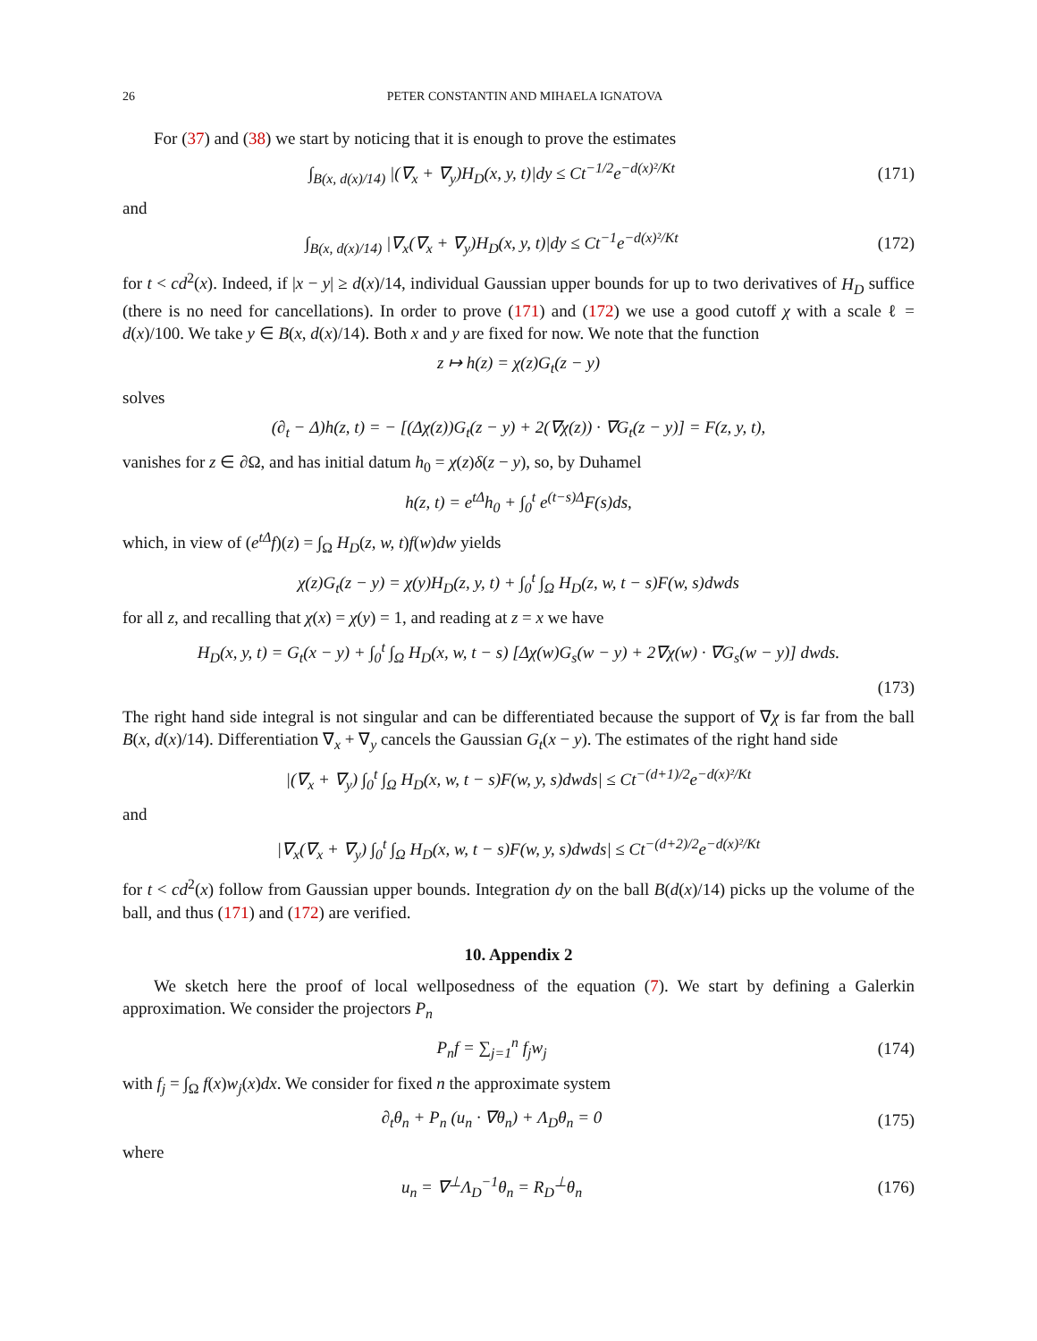26 PETER CONSTANTIN AND MIHAELA IGNATOVA
For (37) and (38) we start by noticing that it is enough to prove the estimates
∫<sub>B(x, d(x)/14)</sub> |(∇<sub>x</sub> + ∇<sub>y</sub>)H<sub>D</sub>(x, y, t)|dy ≤ Ct<sup>−1/2</sup>e<sup>−d(x)²/Kt</sup>
(171)
and
∫<sub>B(x, d(x)/14)</sub> |∇<sub>x</sub>(∇<sub>x</sub> + ∇<sub>y</sub>)H<sub>D</sub>(x, y, t)|dy ≤ Ct<sup>−1</sup>e<sup>−d(x)²/Kt</sup>
(172)
for t < cd<sup>2</sup>(x). Indeed, if |x − y| ≥ d(x)/14, individual Gaussian upper bounds for up to two derivatives of H<sub>D</sub> suffice (there is no need for cancellations). In order to prove (171) and (172) we use a good cutoff χ with a scale ℓ = d(x)/100. We take y ∈ B(x, d(x)/14). Both x and y are fixed for now. We note that the function
z ↦ h(z) = χ(z)G<sub>t</sub>(z − y)
solves
(∂<sub>t</sub> − Δ)h(z, t) = − [(Δχ(z))G<sub>t</sub>(z − y) + 2(∇χ(z)) · ∇G<sub>t</sub>(z − y)] = F(z, y, t),
vanishes for z ∈ ∂Ω, and has initial datum h<sub>0</sub> = χ(z)δ(z − y), so, by Duhamel
h(z, t) = e<sup>tΔ</sup>h<sub>0</sub> + ∫<sub>0</sub><sup>t</sup> e<sup>(t−s)Δ</sup>F(s)ds,
which, in view of (e<sup>tΔ</sup>f)(z) = ∫<sub>Ω</sub> H<sub>D</sub>(z, w, t)f(w)dw yields
χ(z)G<sub>t</sub>(z − y) = χ(y)H<sub>D</sub>(z, y, t) + ∫<sub>0</sub><sup>t</sup> ∫<sub>Ω</sub> H<sub>D</sub>(z, w, t − s)F(w, s)dwds
for all z, and recalling that χ(x) = χ(y) = 1, and reading at z = x we have
H<sub>D</sub>(x, y, t) = G<sub>t</sub>(x − y) + ∫<sub>0</sub><sup>t</sup> ∫<sub>Ω</sub> H<sub>D</sub>(x, w, t − s) [Δχ(w)G<sub>s</sub>(w − y) + 2∇χ(w) · ∇G<sub>s</sub>(w − y)] dwds.
(173)
The right hand side integral is not singular and can be differentiated because the support of ∇χ is far from the ball B(x, d(x)/14). Differentiation ∇<sub>x</sub> + ∇<sub>y</sub> cancels the Gaussian G<sub>t</sub>(x − y). The estimates of the right hand side
|(∇<sub>x</sub> + ∇<sub>y</sub>) ∫<sub>0</sub><sup>t</sup> ∫<sub>Ω</sub> H<sub>D</sub>(x, w, t − s)F(w, y, s)dwds| ≤ Ct<sup>−(d+1)/2</sup>e<sup>−d(x)²/Kt</sup>
and
|∇<sub>x</sub>(∇<sub>x</sub> + ∇<sub>y</sub>) ∫<sub>0</sub><sup>t</sup> ∫<sub>Ω</sub> H<sub>D</sub>(x, w, t − s)F(w, y, s)dwds| ≤ Ct<sup>−(d+2)/2</sup>e<sup>−d(x)²/Kt</sup>
for t < cd<sup>2</sup>(x) follow from Gaussian upper bounds. Integration dy on the ball B(d(x)/14) picks up the volume of the ball, and thus (171) and (172) are verified.
10. Appendix 2
We sketch here the proof of local wellposedness of the equation (7). We start by defining a Galerkin approximation. We consider the projectors P<sub>n</sub>
P<sub>n</sub>f = ∑<sub>j=1</sub><sup>n</sup> f<sub>j</sub>w<sub>j</sub> (174)
with f<sub>j</sub> = ∫<sub>Ω</sub> f(x)w<sub>j</sub>(x)dx. We consider for fixed n the approximate system
∂<sub>t</sub>θ<sub>n</sub> + P<sub>n</sub> (u<sub>n</sub> · ∇θ<sub>n</sub>) + Λ<sub>D</sub>θ<sub>n</sub> = 0
(175)
where
u<sub>n</sub> = ∇<sup>⊥</sup>Λ<sub>D</sub><sup>−1</sup>θ<sub>n</sub> = R<sub>D</sub><sup>⊥</sup>θ<sub>n</sub> (176)